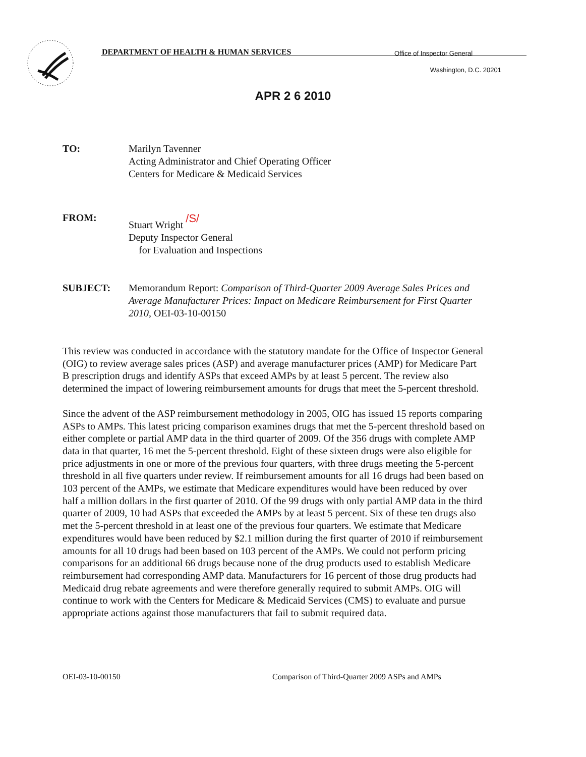DEPARTMENT OF HEALTH & HUMAN SERVICES
Office of Inspector General
Washington, D.C. 20201
APR 2 6 2010
TO: Marilyn Tavenner
Acting Administrator and Chief Operating Officer
Centers for Medicare & Medicaid Services
FROM:
Stuart Wright /S/
Deputy Inspector General
for Evaluation and Inspections
SUBJECT: Memorandum Report: Comparison of Third-Quarter 2009 Average Sales Prices and Average Manufacturer Prices: Impact on Medicare Reimbursement for First Quarter 2010, OEI-03-10-00150
This review was conducted in accordance with the statutory mandate for the Office of Inspector General (OIG) to review average sales prices (ASP) and average manufacturer prices (AMP) for Medicare Part B prescription drugs and identify ASPs that exceed AMPs by at least 5 percent. The review also determined the impact of lowering reimbursement amounts for drugs that meet the 5-percent threshold.
Since the advent of the ASP reimbursement methodology in 2005, OIG has issued 15 reports comparing ASPs to AMPs. This latest pricing comparison examines drugs that met the 5-percent threshold based on either complete or partial AMP data in the third quarter of 2009. Of the 356 drugs with complete AMP data in that quarter, 16 met the 5-percent threshold. Eight of these sixteen drugs were also eligible for price adjustments in one or more of the previous four quarters, with three drugs meeting the 5-percent threshold in all five quarters under review. If reimbursement amounts for all 16 drugs had been based on 103 percent of the AMPs, we estimate that Medicare expenditures would have been reduced by over half a million dollars in the first quarter of 2010. Of the 99 drugs with only partial AMP data in the third quarter of 2009, 10 had ASPs that exceeded the AMPs by at least 5 percent. Six of these ten drugs also met the 5-percent threshold in at least one of the previous four quarters. We estimate that Medicare expenditures would have been reduced by $2.1 million during the first quarter of 2010 if reimbursement amounts for all 10 drugs had been based on 103 percent of the AMPs. We could not perform pricing comparisons for an additional 66 drugs because none of the drug products used to establish Medicare reimbursement had corresponding AMP data. Manufacturers for 16 percent of those drug products had Medicaid drug rebate agreements and were therefore generally required to submit AMPs. OIG will continue to work with the Centers for Medicare & Medicaid Services (CMS) to evaluate and pursue appropriate actions against those manufacturers that fail to submit required data.
OEI-03-10-00150 Comparison of Third-Quarter 2009 ASPs and AMPs